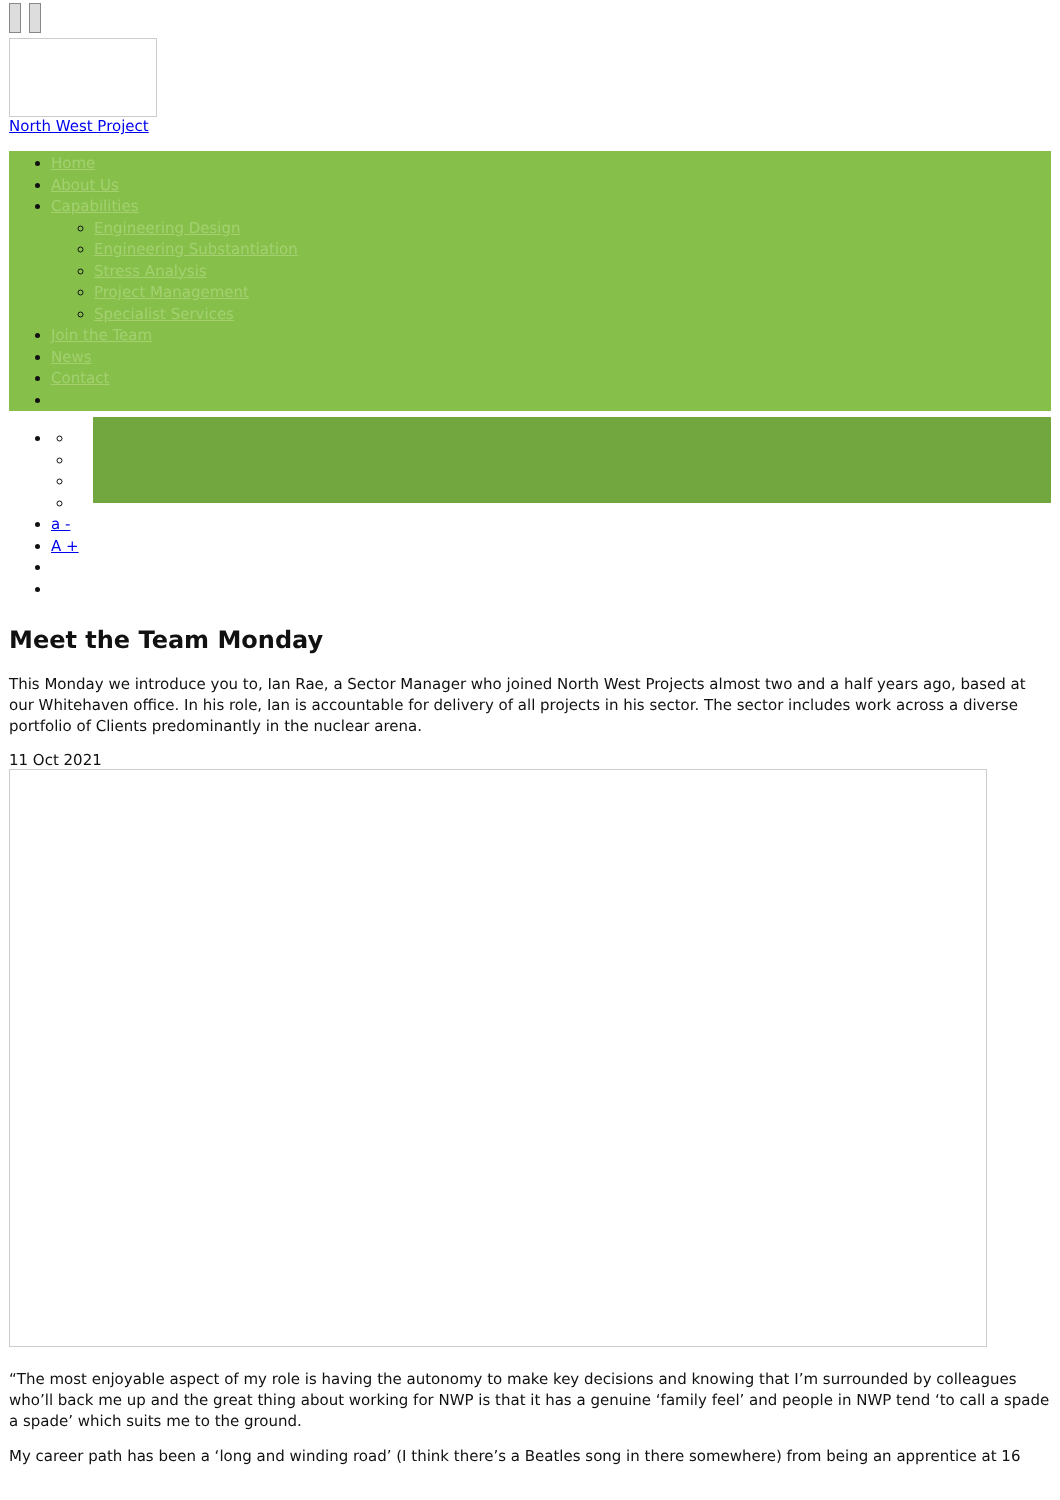North West Project
Home
About Us
Capabilities
Engineering Design
Engineering Substantiation
Stress Analysis
Project Management
Specialist Services
Join the Team
News
Contact
a -
A +
Meet the Team Monday
This Monday we introduce you to, Ian Rae, a Sector Manager who joined North West Projects almost two and a half years ago, based at our Whitehaven office. In his role, Ian is accountable for delivery of all projects in his sector. The sector includes work across a diverse portfolio of Clients predominantly in the nuclear arena.
11 Oct 2021
“The most enjoyable aspect of my role is having the autonomy to make key decisions and knowing that I’m surrounded by colleagues who’ll back me up and the great thing about working for NWP is that it has a genuine ‘family feel’ and people in NWP tend ‘to call a spade a spade’ which suits me to the ground.
My career path has been a ‘long and winding road’ (I think there’s a Beatles song in there somewhere) from being an apprentice at 16